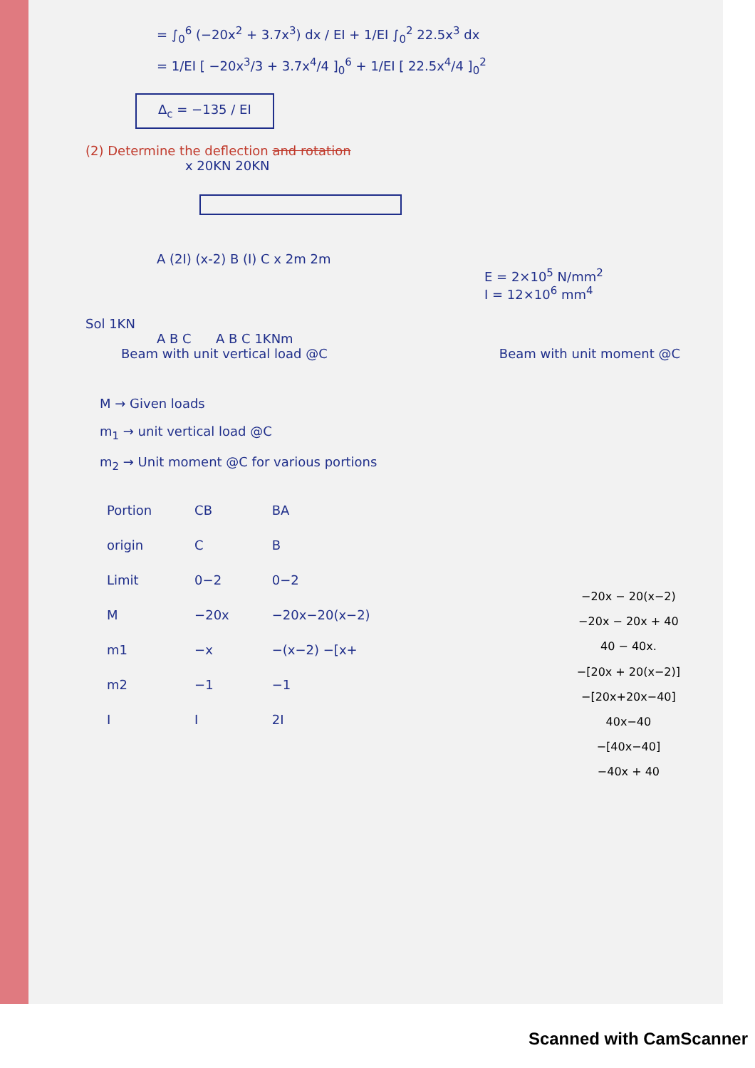= ∫<sub>0</sub><sup>6</sup> (−20x<sup>2</sup> + 3.7x<sup>3</sup>) dx / EI + 1/EI ∫<sub>0</sub><sup>2</sup> 22.5x<sup>3</sup> dx
= 1/EI [ −20x<sup>3</sup>/3 + 3.7x<sup>4</sup>/4 ]<sub>0</sub><sup>6</sup> + 1/EI [ 22.5x<sup>4</sup>/4 ]<sub>0</sub><sup>2</sup>
Δ<sub>c</sub> = −135 / EI
(2) Determine the deflection and rotation
x 20KN 20KN
A (2I) (x-2) B (I) C x 2m 2m
E = 2×10<sup>5</sup> N/mm<sup>2</sup>
I = 12×10<sup>6</sup> mm<sup>4</sup>
Sol 1KN
A B C A B C 1KNm
Beam with unit vertical load @C Beam with unit moment @C
M → Given loads
m<sub>1</sub> → unit vertical load @C
m<sub>2</sub> → Unit moment @C for various portions
| Portion | CB | BA |
| origin | C | B |
| Limit | 0−2 | 0−2 |
| M | −20x | −20x−20(x−2) |
| m1 | −x | −(x−2) −[x+ |
| m2 | −1 | −1 |
| I | I | 2I |
−20x − 20(x−2)
−20x − 20x + 40
40 − 40x.
−[20x + 20(x−2)]
−[20x+20x−40]
40x−40
−[40x−40]
−40x + 40
Scanned with CamScanner